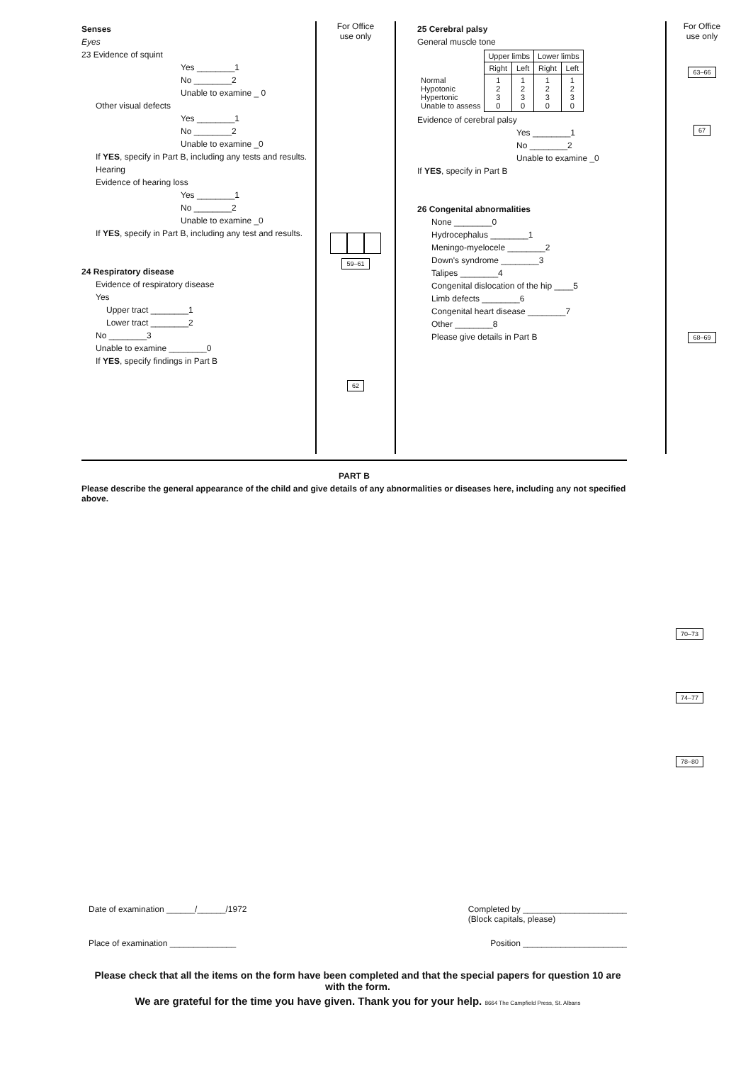Senses
Eyes
23 Evidence of squint
Yes ________1
No ________2
Unable to examine _ 0
Other visual defects
Yes ________1
No ________2
Unable to examine _0
If YES, specify in Part B, including any tests and results.
Hearing
Evidence of hearing loss
Yes ________1
No ________2
Unable to examine _0
If YES, specify in Part B, including any test and results.
24 Respiratory disease
Evidence of respiratory disease
Yes
Upper tract ________1
Lower tract ________2
No ________3
Unable to examine ________0
If YES, specify findings in Part B
For Office
use only
59–61
62
25 Cerebral palsy
General muscle tone
| | Upper limbs | | Lower limbs | |
| | Right | Left | Right | Left |
| Normal Hypotonic Hypertonic Unable to assess | 1 2 3 0 | 1 2 3 0 | 1 2 3 0 | 1 2 3 0 |
Evidence of cerebral palsy
Yes ________1
No ________2
Unable to examine _0
If YES, specify in Part B
26 Congenital abnormalities
None ________0
Hydrocephalus ________1
Meningo-myelocele ________2
Down's syndrome ________3
Talipes ________4
Congenital dislocation of the hip ____5
Limb defects ________6
Congenital heart disease ________7
Other ________8
Please give details in Part B
For Office
use only
63–66
67
68–69
PART B
Please describe the general appearance of the child and give details of any abnormalities or diseases here, including any not specified above.
70–73
74–77
78–80
Date of examination ______/______/1972 Completed by ______________________
(Block capitals, please)
Place of examination ______________ Position ______________________
Please check that all the items on the form have been completed and that the special papers for question 10 are with the form.
We are grateful for the time you have given. Thank you for your help. 8664 The Campfield Press, St. Albans